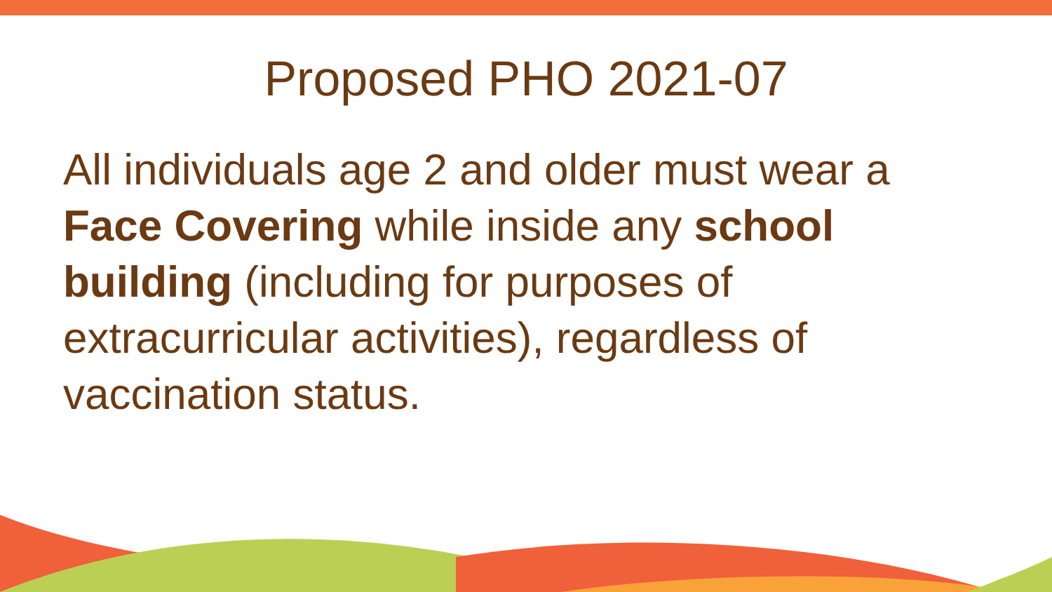Proposed PHO 2021-07
All individuals age 2 and older must wear a Face Covering while inside any school building (including for purposes of extracurricular activities), regardless of vaccination status.